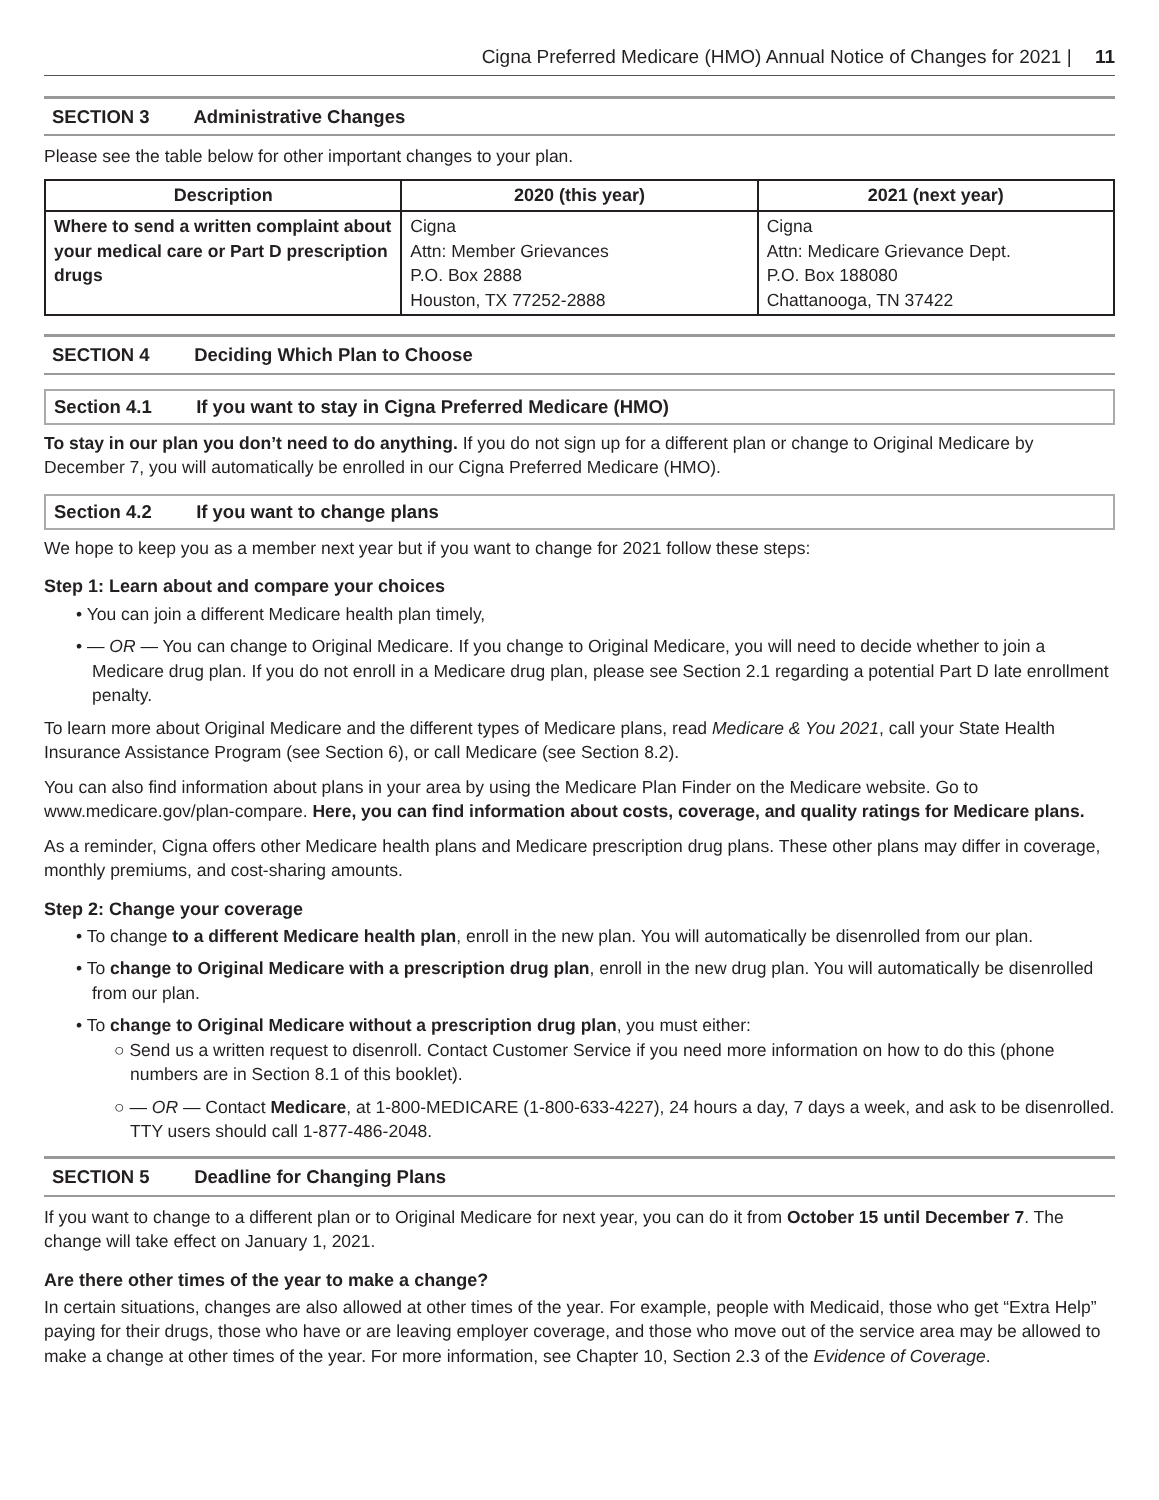Cigna Preferred Medicare (HMO) Annual Notice of Changes for 2021 | 11
SECTION 3 Administrative Changes
Please see the table below for other important changes to your plan.
| Description | 2020 (this year) | 2021 (next year) |
| --- | --- | --- |
| Where to send a written complaint about your medical care or Part D prescription drugs | Cigna Attn: Member Grievances P.O. Box 2888 Houston, TX 77252-2888 | Cigna Attn: Medicare Grievance Dept. P.O. Box 188080 Chattanooga, TN 37422 |
SECTION 4 Deciding Which Plan to Choose
Section 4.1 If you want to stay in Cigna Preferred Medicare (HMO)
To stay in our plan you don’t need to do anything. If you do not sign up for a different plan or change to Original Medicare by December 7, you will automatically be enrolled in our Cigna Preferred Medicare (HMO).
Section 4.2 If you want to change plans
We hope to keep you as a member next year but if you want to change for 2021 follow these steps:
Step 1: Learn about and compare your choices
• You can join a different Medicare health plan timely,
• — OR — You can change to Original Medicare. If you change to Original Medicare, you will need to decide whether to join a Medicare drug plan. If you do not enroll in a Medicare drug plan, please see Section 2.1 regarding a potential Part D late enrollment penalty.
To learn more about Original Medicare and the different types of Medicare plans, read Medicare & You 2021, call your State Health Insurance Assistance Program (see Section 6), or call Medicare (see Section 8.2).
You can also find information about plans in your area by using the Medicare Plan Finder on the Medicare website. Go to www.medicare.gov/plan-compare. Here, you can find information about costs, coverage, and quality ratings for Medicare plans.
As a reminder, Cigna offers other Medicare health plans and Medicare prescription drug plans. These other plans may differ in coverage, monthly premiums, and cost-sharing amounts.
Step 2: Change your coverage
• To change to a different Medicare health plan, enroll in the new plan. You will automatically be disenrolled from our plan.
• To change to Original Medicare with a prescription drug plan, enroll in the new drug plan. You will automatically be disenrolled from our plan.
• To change to Original Medicare without a prescription drug plan, you must either:
○ Send us a written request to disenroll. Contact Customer Service if you need more information on how to do this (phone numbers are in Section 8.1 of this booklet).
○ — OR — Contact Medicare, at 1-800-MEDICARE (1-800-633-4227), 24 hours a day, 7 days a week, and ask to be disenrolled. TTY users should call 1-877-486-2048.
SECTION 5 Deadline for Changing Plans
If you want to change to a different plan or to Original Medicare for next year, you can do it from October 15 until December 7. The change will take effect on January 1, 2021.
Are there other times of the year to make a change?
In certain situations, changes are also allowed at other times of the year. For example, people with Medicaid, those who get “Extra Help” paying for their drugs, those who have or are leaving employer coverage, and those who move out of the service area may be allowed to make a change at other times of the year. For more information, see Chapter 10, Section 2.3 of the Evidence of Coverage.